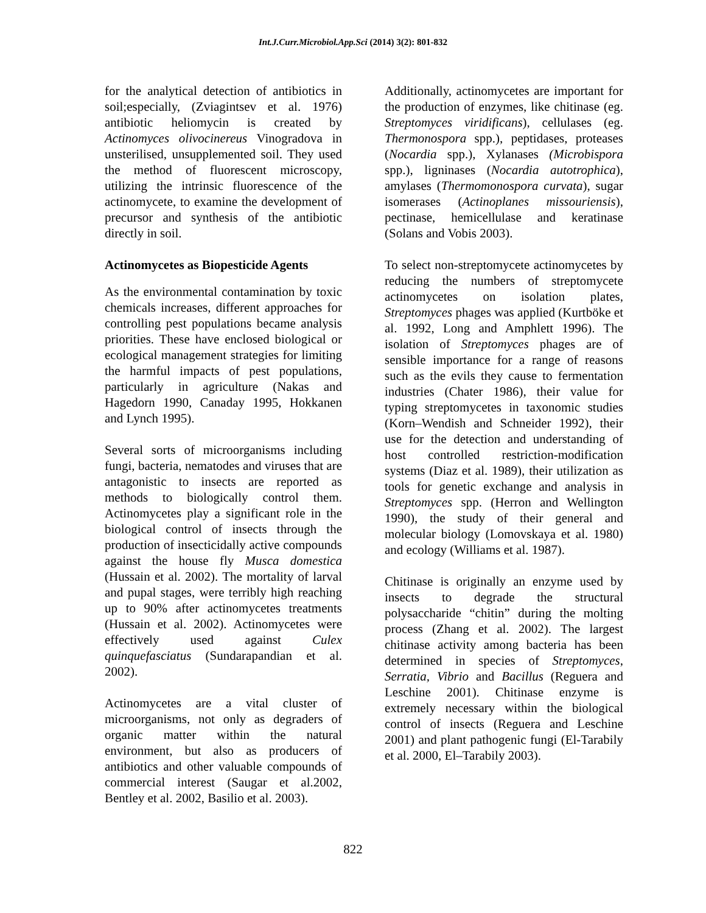Int.J.Curr.Microbiol.App.Sci (2014) 3(2): 801-832
for the analytical detection of antibiotics in soil;especially, (Zviagintsev et al. 1976) antibiotic heliomycin is created by Actinomyces olivocinereus Vinogradova in unsterilised, unsupplemented soil. They used the method of fluorescent microscopy, utilizing the intrinsic fluorescence of the actinomycete, to examine the development of precursor and synthesis of the antibiotic directly in soil.
Actinomycetes as Biopesticide Agents
As the environmental contamination by toxic chemicals increases, different approaches for controlling pest populations became analysis priorities. These have enclosed biological or ecological management strategies for limiting the harmful impacts of pest populations, particularly in agriculture (Nakas and Hagedorn 1990, Canaday 1995, Hokkanen and Lynch 1995).
Several sorts of microorganisms including fungi, bacteria, nematodes and viruses that are antagonistic to insects are reported as methods to biologically control them. Actinomycetes play a significant role in the biological control of insects through the production of insecticidally active compounds against the house fly Musca domestica (Hussain et al. 2002). The mortality of larval and pupal stages, were terribly high reaching up to 90% after actinomycetes treatments (Hussain et al. 2002). Actinomycetes were effectively used against Culex quinquefasciatus (Sundarapandian et al. 2002).
Actinomycetes are a vital cluster of microorganisms, not only as degraders of organic matter within the natural environment, but also as producers of antibiotics and other valuable compounds of commercial interest (Saugar et al.2002, Bentley et al. 2002, Basilio et al. 2003).
Additionally, actinomycetes are important for the production of enzymes, like chitinase (eg. Streptomyces viridificans), cellulases (eg. Thermonospora spp.), peptidases, proteases (Nocardia spp.), Xylanases (Microbispora spp.), ligninases (Nocardia autotrophica), amylases (Thermomonospora curvata), sugar isomerases (Actinoplanes missouriensis), pectinase, hemicellulase and keratinase (Solans and Vobis 2003).
To select non-streptomycete actinomycetes by reducing the numbers of streptomycete actinomycetes on isolation plates, Streptomyces phages was applied (Kurtböke et al. 1992, Long and Amphlett 1996). The isolation of Streptomyces phages are of sensible importance for a range of reasons such as the evils they cause to fermentation industries (Chater 1986), their value for typing streptomycetes in taxonomic studies (Korn–Wendish and Schneider 1992), their use for the detection and understanding of host controlled restriction-modification systems (Diaz et al. 1989), their utilization as tools for genetic exchange and analysis in Streptomyces spp. (Herron and Wellington 1990), the study of their general and molecular biology (Lomovskaya et al. 1980) and ecology (Williams et al. 1987).
Chitinase is originally an enzyme used by insects to degrade the structural polysaccharide “chitin” during the molting process (Zhang et al. 2002). The largest chitinase activity among bacteria has been determined in species of Streptomyces, Serratia, Vibrio and Bacillus (Reguera and Leschine 2001). Chitinase enzyme is extremely necessary within the biological control of insects (Reguera and Leschine 2001) and plant pathogenic fungi (El-Tarabily et al. 2000, El–Tarabily 2003).
822